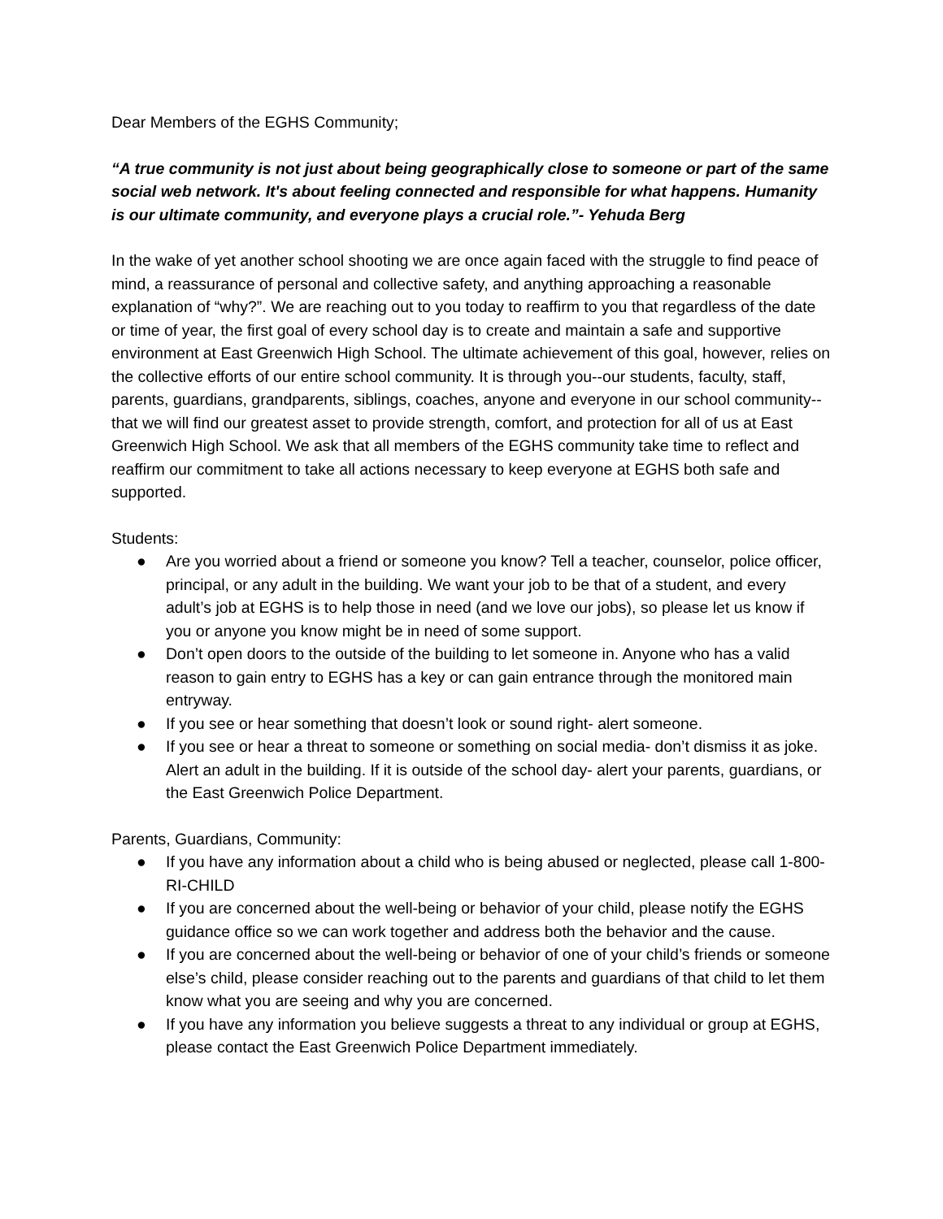Dear Members of the EGHS Community;
“A true community is not just about being geographically close to someone or part of the same social web network. It's about feeling connected and responsible for what happens. Humanity is our ultimate community, and everyone plays a crucial role.”- Yehuda Berg
In the wake of yet another school shooting we are once again faced with the struggle to find peace of mind, a reassurance of personal and collective safety, and anything approaching a reasonable explanation of “why?”. We are reaching out to you today to reaffirm to you that regardless of the date or time of year, the first goal of every school day is to create and maintain a safe and supportive environment at East Greenwich High School. The ultimate achievement of this goal, however, relies on the collective efforts of our entire school community. It is through you--our students, faculty, staff, parents, guardians, grandparents, siblings, coaches, anyone and everyone in our school community--that we will find our greatest asset to provide strength, comfort, and protection for all of us at East Greenwich High School. We ask that all members of the EGHS community take time to reflect and reaffirm our commitment to take all actions necessary to keep everyone at EGHS both safe and supported.
Students:
● Are you worried about a friend or someone you know? Tell a teacher, counselor, police officer, principal, or any adult in the building. We want your job to be that of a student, and every adult’s job at EGHS is to help those in need (and we love our jobs), so please let us know if you or anyone you know might be in need of some support.
● Don’t open doors to the outside of the building to let someone in. Anyone who has a valid reason to gain entry to EGHS has a key or can gain entrance through the monitored main entryway.
● If you see or hear something that doesn’t look or sound right- alert someone.
● If you see or hear a threat to someone or something on social media- don’t dismiss it as joke. Alert an adult in the building. If it is outside of the school day- alert your parents, guardians, or the East Greenwich Police Department.
Parents, Guardians, Community:
● If you have any information about a child who is being abused or neglected, please call 1-800-RI-CHILD
● If you are concerned about the well-being or behavior of your child, please notify the EGHS guidance office so we can work together and address both the behavior and the cause.
● If you are concerned about the well-being or behavior of one of your child’s friends or someone else’s child, please consider reaching out to the parents and guardians of that child to let them know what you are seeing and why you are concerned.
● If you have any information you believe suggests a threat to any individual or group at EGHS, please contact the East Greenwich Police Department immediately.